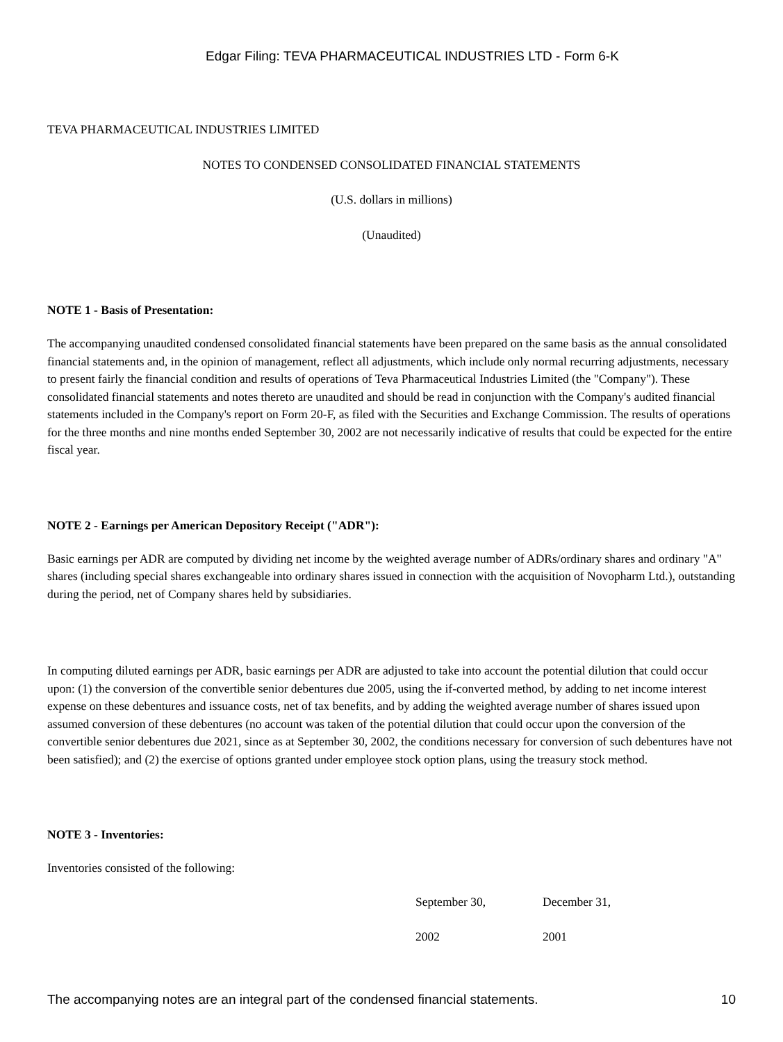Edgar Filing: TEVA PHARMACEUTICAL INDUSTRIES LTD - Form 6-K
TEVA PHARMACEUTICAL INDUSTRIES LIMITED
NOTES TO CONDENSED CONSOLIDATED FINANCIAL STATEMENTS
(U.S. dollars in millions)
(Unaudited)
NOTE 1 - Basis of Presentation:
The accompanying unaudited condensed consolidated financial statements have been prepared on the same basis as the annual consolidated financial statements and, in the opinion of management, reflect all adjustments, which include only normal recurring adjustments, necessary to present fairly the financial condition and results of operations of Teva Pharmaceutical Industries Limited (the "Company"). These consolidated financial statements and notes thereto are unaudited and should be read in conjunction with the Company's audited financial statements included in the Company's report on Form 20-F, as filed with the Securities and Exchange Commission. The results of operations for the three months and nine months ended September 30, 2002 are not necessarily indicative of results that could be expected for the entire fiscal year.
NOTE 2 - Earnings per American Depository Receipt ("ADR"):
Basic earnings per ADR are computed by dividing net income by the weighted average number of ADRs/ordinary shares and ordinary "A" shares (including special shares exchangeable into ordinary shares issued in connection with the acquisition of Novopharm Ltd.), outstanding during the period, net of Company shares held by subsidiaries.
In computing diluted earnings per ADR, basic earnings per ADR are adjusted to take into account the potential dilution that could occur upon: (1) the conversion of the convertible senior debentures due 2005, using the if-converted method, by adding to net income interest expense on these debentures and issuance costs, net of tax benefits, and by adding the weighted average number of shares issued upon assumed conversion of these debentures (no account was taken of the potential dilution that could occur upon the conversion of the convertible senior debentures due 2021, since as at September 30, 2002, the conditions necessary for conversion of such debentures have not been satisfied); and (2) the exercise of options granted under employee stock option plans, using the treasury stock method.
NOTE 3 - Inventories:
Inventories consisted of the following:
| September 30, | December 31, |
| 2002 | 2001 |
The accompanying notes are an integral part of the condensed financial statements. 10